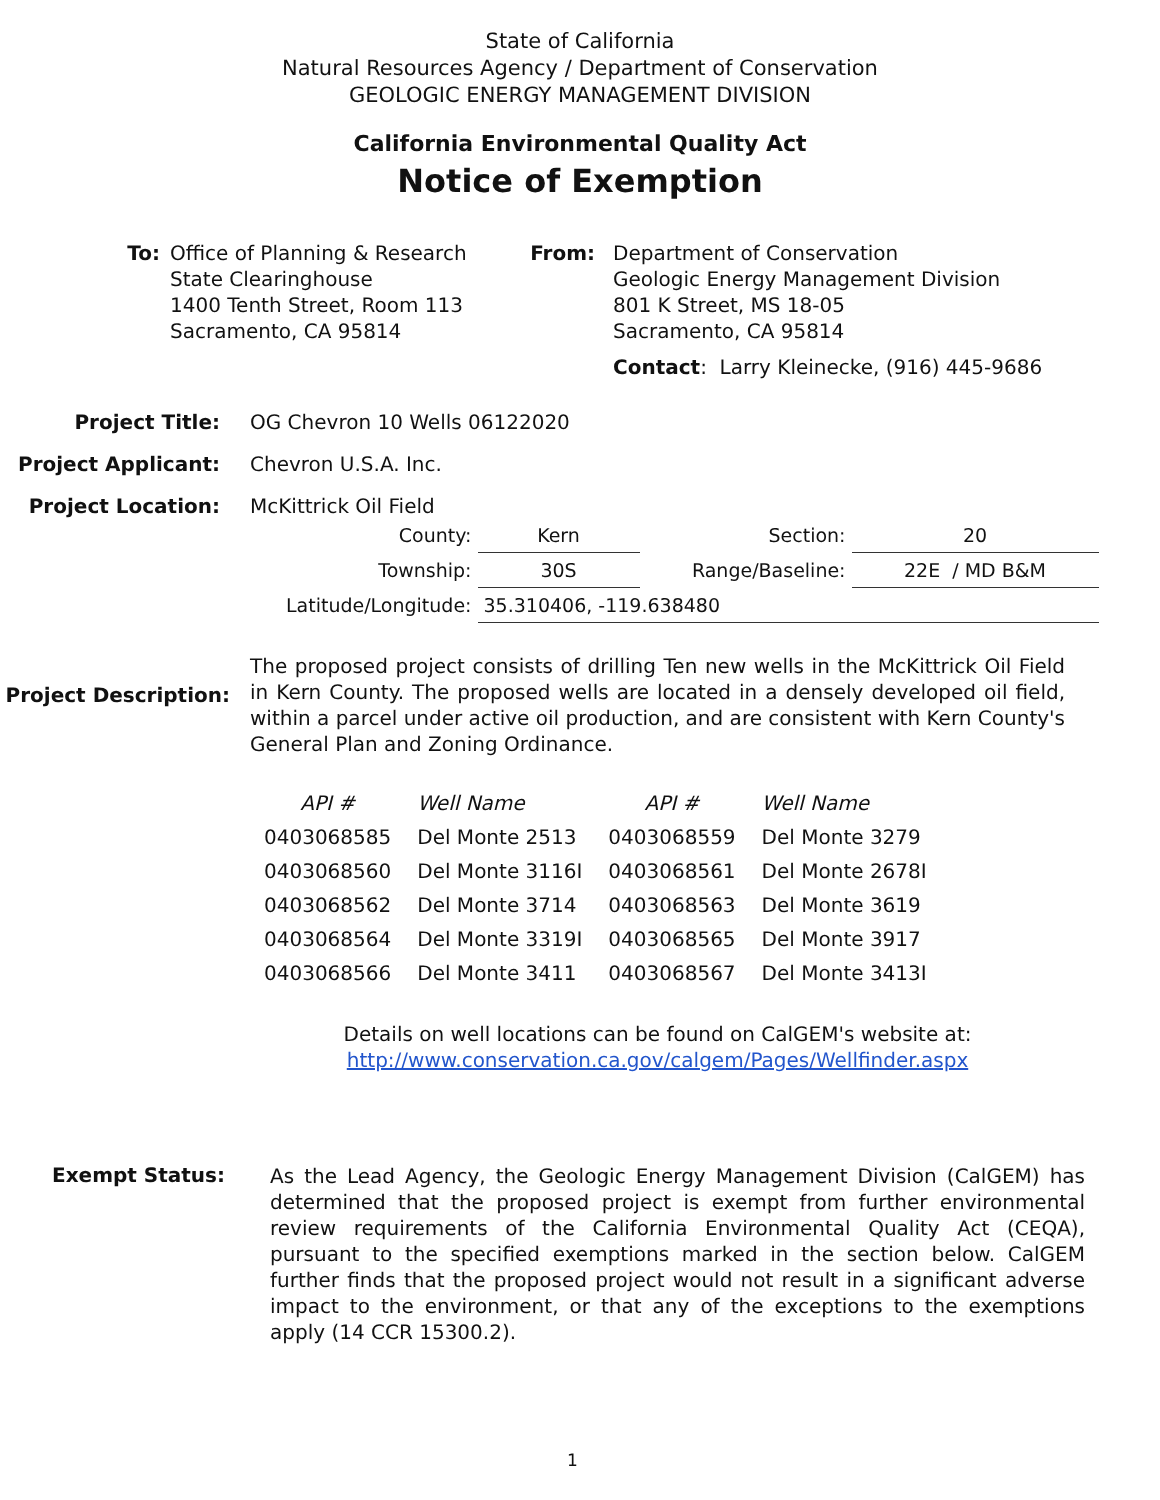State of California
Natural Resources Agency / Department of Conservation
GEOLOGIC ENERGY MANAGEMENT DIVISION
California Environmental Quality Act
Notice of Exemption
To: Office of Planning & Research
State Clearinghouse
1400 Tenth Street, Room 113
Sacramento, CA 95814
From: Department of Conservation
Geologic Energy Management Division
801 K Street, MS 18-05
Sacramento, CA 95814
Contact: Larry Kleinecke, (916) 445-9686
Project Title: OG Chevron 10 Wells 06122020
Project Applicant: Chevron U.S.A. Inc.
Project Location: McKittrick Oil Field
| County: | Kern | Section: | 20 |
| Township: | 30S | Range/Baseline: | 22E / MD B&M |
| Latitude/Longitude: | 35.310406, -119.638480 | | |
Project Description:
The proposed project consists of drilling Ten new wells in the McKittrick Oil Field in Kern County. The proposed wells are located in a densely developed oil field, within a parcel under active oil production, and are consistent with Kern County's General Plan and Zoning Ordinance.
| API # | Well Name | API # | Well Name |
| 0403068585 | Del Monte 2513 | 0403068559 | Del Monte 3279 |
| 0403068560 | Del Monte 3116I | 0403068561 | Del Monte 2678I |
| 0403068562 | Del Monte 3714 | 0403068563 | Del Monte 3619 |
| 0403068564 | Del Monte 3319I | 0403068565 | Del Monte 3917 |
| 0403068566 | Del Monte 3411 | 0403068567 | Del Monte 3413I |
Details on well locations can be found on CalGEM's website at:
http://www.conservation.ca.gov/calgem/Pages/Wellfinder.aspx
Exempt Status:
As the Lead Agency, the Geologic Energy Management Division (CalGEM) has determined that the proposed project is exempt from further environmental review requirements of the California Environmental Quality Act (CEQA), pursuant to the specified exemptions marked in the section below. CalGEM further finds that the proposed project would not result in a significant adverse impact to the environment, or that any of the exceptions to the exemptions apply (14 CCR 15300.2).
1